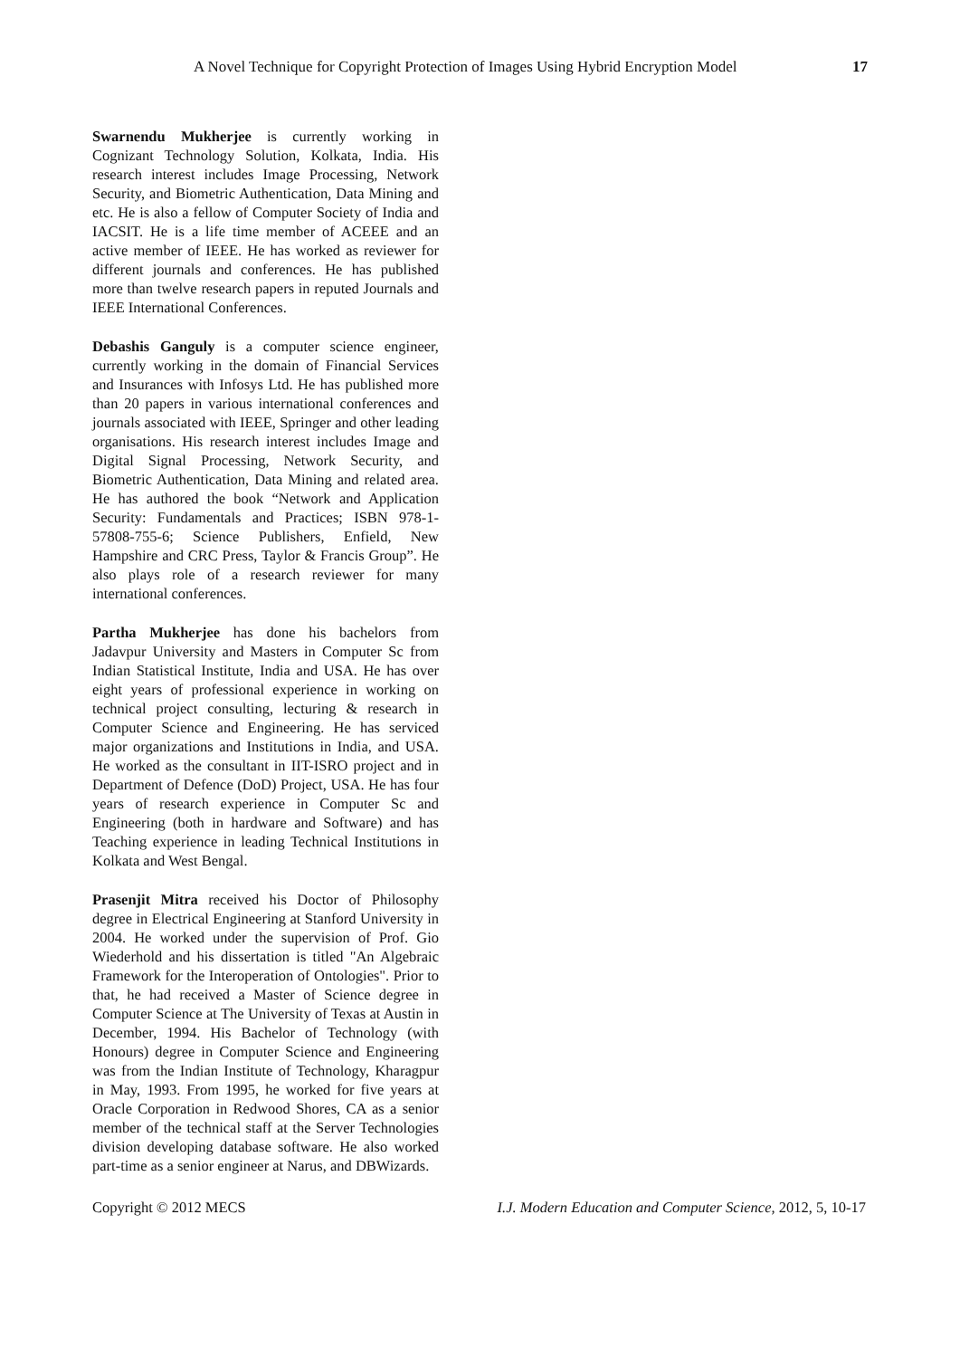A Novel Technique for Copyright Protection of Images Using Hybrid Encryption Model 17
Swarnendu Mukherjee is currently working in Cognizant Technology Solution, Kolkata, India. His research interest includes Image Processing, Network Security, and Biometric Authentication, Data Mining and etc. He is also a fellow of Computer Society of India and IACSIT. He is a life time member of ACEEE and an active member of IEEE. He has worked as reviewer for different journals and conferences. He has published more than twelve research papers in reputed Journals and IEEE International Conferences.
Debashis Ganguly is a computer science engineer, currently working in the domain of Financial Services and Insurances with Infosys Ltd. He has published more than 20 papers in various international conferences and journals associated with IEEE, Springer and other leading organisations. His research interest includes Image and Digital Signal Processing, Network Security, and Biometric Authentication, Data Mining and related area. He has authored the book “Network and Application Security: Fundamentals and Practices; ISBN 978-1-57808-755-6; Science Publishers, Enfield, New Hampshire and CRC Press, Taylor & Francis Group”. He also plays role of a research reviewer for many international conferences.
Partha Mukherjee has done his bachelors from Jadavpur University and Masters in Computer Sc from Indian Statistical Institute, India and USA. He has over eight years of professional experience in working on technical project consulting, lecturing & research in Computer Science and Engineering. He has serviced major organizations and Institutions in India, and USA. He worked as the consultant in IIT-ISRO project and in Department of Defence (DoD) Project, USA. He has four years of research experience in Computer Sc and Engineering (both in hardware and Software) and has Teaching experience in leading Technical Institutions in Kolkata and West Bengal.
Prasenjit Mitra received his Doctor of Philosophy degree in Electrical Engineering at Stanford University in 2004. He worked under the supervision of Prof. Gio Wiederhold and his dissertation is titled "An Algebraic Framework for the Interoperation of Ontologies". Prior to that, he had received a Master of Science degree in Computer Science at The University of Texas at Austin in December, 1994. His Bachelor of Technology (with Honours) degree in Computer Science and Engineering was from the Indian Institute of Technology, Kharagpur in May, 1993. From 1995, he worked for five years at Oracle Corporation in Redwood Shores, CA as a senior member of the technical staff at the Server Technologies division developing database software. He also worked part-time as a senior engineer at Narus, and DBWizards.
Copyright © 2012 MECS I.J. Modern Education and Computer Science, 2012, 5, 10-17